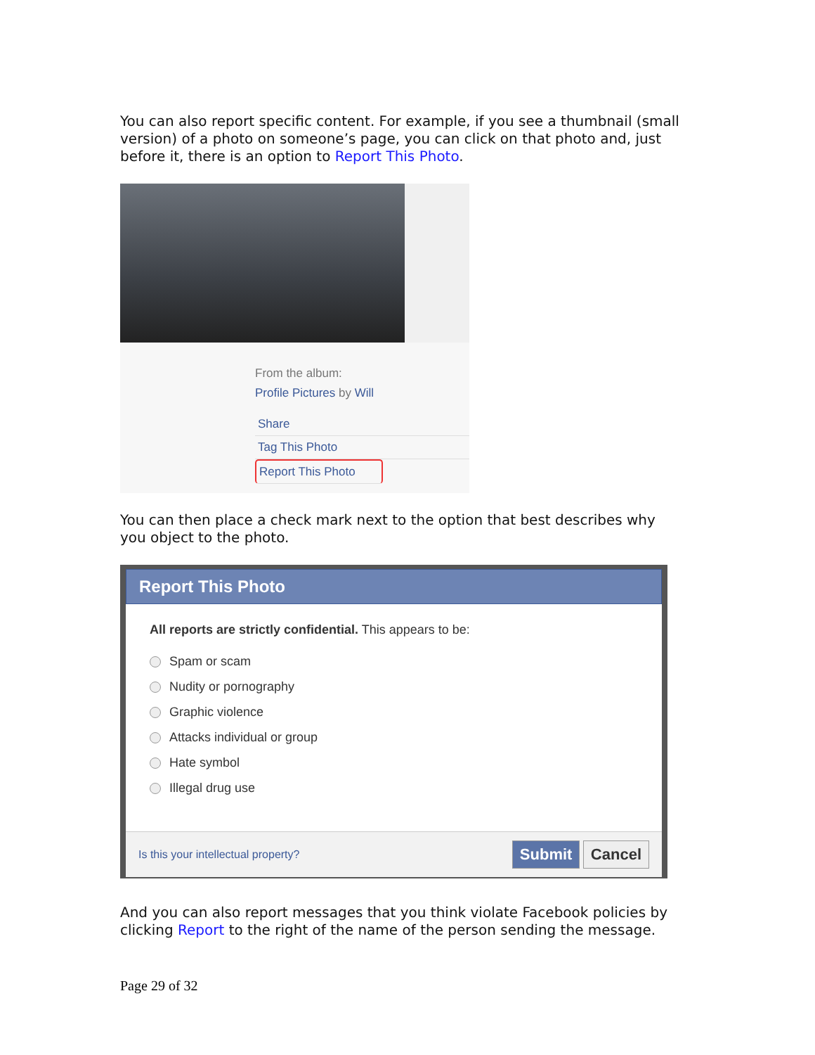You can also report specific content. For example, if you see a thumbnail (small version) of a photo on someone’s page, you can click on that photo and, just before it, there is an option to Report This Photo.
From the album:
Profile Pictures by Will
Share
Tag This Photo
Report This Photo
You can then place a check mark next to the option that best describes why you object to the photo.
Report This Photo
All reports are strictly confidential. This appears to be:
Spam or scam
Nudity or pornography
Graphic violence
Attacks individual or group
Hate symbol
Illegal drug use
Is this your intellectual property?
Submit Cancel
And you can also report messages that you think violate Facebook policies by clicking Report to the right of the name of the person sending the message.
Page 29 of 32